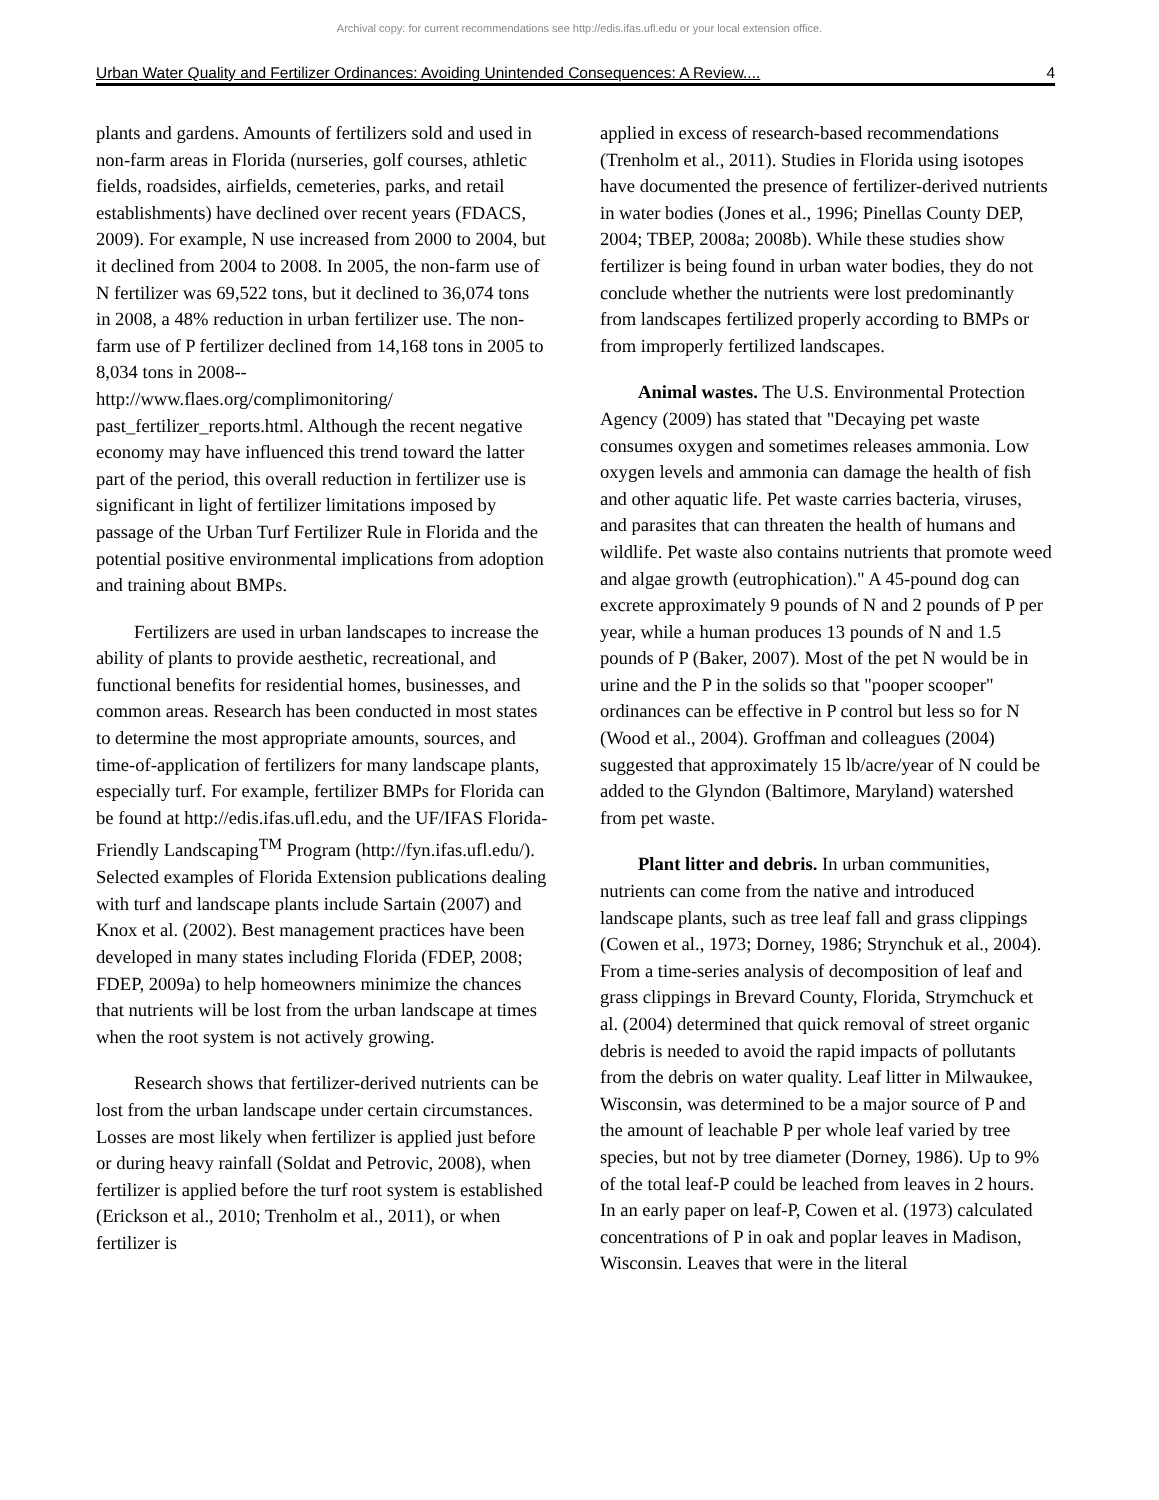Archival copy: for current recommendations see http://edis.ifas.ufl.edu or your local extension office.
Urban Water Quality and Fertilizer Ordinances: Avoiding Unintended Consequences: A Review.... 4
plants and gardens. Amounts of fertilizers sold and used in non-farm areas in Florida (nurseries, golf courses, athletic fields, roadsides, airfields, cemeteries, parks, and retail establishments) have declined over recent years (FDACS, 2009). For example, N use increased from 2000 to 2004, but it declined from 2004 to 2008. In 2005, the non-farm use of N fertilizer was 69,522 tons, but it declined to 36,074 tons in 2008, a 48% reduction in urban fertilizer use. The non-farm use of P fertilizer declined from 14,168 tons in 2005 to 8,034 tons in 2008--
http://www.flaes.org/complimonitoring/ past_fertilizer_reports.html. Although the recent negative economy may have influenced this trend toward the latter part of the period, this overall reduction in fertilizer use is significant in light of fertilizer limitations imposed by passage of the Urban Turf Fertilizer Rule in Florida and the potential positive environmental implications from adoption and training about BMPs.
Fertilizers are used in urban landscapes to increase the ability of plants to provide aesthetic, recreational, and functional benefits for residential homes, businesses, and common areas. Research has been conducted in most states to determine the most appropriate amounts, sources, and time-of-application of fertilizers for many landscape plants, especially turf. For example, fertilizer BMPs for Florida can be found at http://edis.ifas.ufl.edu, and the UF/IFAS Florida-Friendly Landscaping<sup>TM</sup> Program (http://fyn.ifas.ufl.edu/). Selected examples of Florida Extension publications dealing with turf and landscape plants include Sartain (2007) and Knox et al. (2002). Best management practices have been developed in many states including Florida (FDEP, 2008; FDEP, 2009a) to help homeowners minimize the chances that nutrients will be lost from the urban landscape at times when the root system is not actively growing.
Research shows that fertilizer-derived nutrients can be lost from the urban landscape under certain circumstances. Losses are most likely when fertilizer is applied just before or during heavy rainfall (Soldat and Petrovic, 2008), when fertilizer is applied before the turf root system is established (Erickson et al., 2010; Trenholm et al., 2011), or when fertilizer is
applied in excess of research-based recommendations (Trenholm et al., 2011). Studies in Florida using isotopes have documented the presence of fertilizer-derived nutrients in water bodies (Jones et al., 1996; Pinellas County DEP, 2004; TBEP, 2008a; 2008b). While these studies show fertilizer is being found in urban water bodies, they do not conclude whether the nutrients were lost predominantly from landscapes fertilized properly according to BMPs or from improperly fertilized landscapes.
Animal wastes. The U.S. Environmental Protection Agency (2009) has stated that "Decaying pet waste consumes oxygen and sometimes releases ammonia. Low oxygen levels and ammonia can damage the health of fish and other aquatic life. Pet waste carries bacteria, viruses, and parasites that can threaten the health of humans and wildlife. Pet waste also contains nutrients that promote weed and algae growth (eutrophication)." A 45-pound dog can excrete approximately 9 pounds of N and 2 pounds of P per year, while a human produces 13 pounds of N and 1.5 pounds of P (Baker, 2007). Most of the pet N would be in urine and the P in the solids so that "pooper scooper" ordinances can be effective in P control but less so for N (Wood et al., 2004). Groffman and colleagues (2004) suggested that approximately 15 lb/acre/year of N could be added to the Glyndon (Baltimore, Maryland) watershed from pet waste.
Plant litter and debris. In urban communities, nutrients can come from the native and introduced landscape plants, such as tree leaf fall and grass clippings (Cowen et al., 1973; Dorney, 1986; Strynchuk et al., 2004). From a time-series analysis of decomposition of leaf and grass clippings in Brevard County, Florida, Strymchuck et al. (2004) determined that quick removal of street organic debris is needed to avoid the rapid impacts of pollutants from the debris on water quality. Leaf litter in Milwaukee, Wisconsin, was determined to be a major source of P and the amount of leachable P per whole leaf varied by tree species, but not by tree diameter (Dorney, 1986). Up to 9% of the total leaf-P could be leached from leaves in 2 hours. In an early paper on leaf-P, Cowen et al. (1973) calculated concentrations of P in oak and poplar leaves in Madison, Wisconsin. Leaves that were in the literal